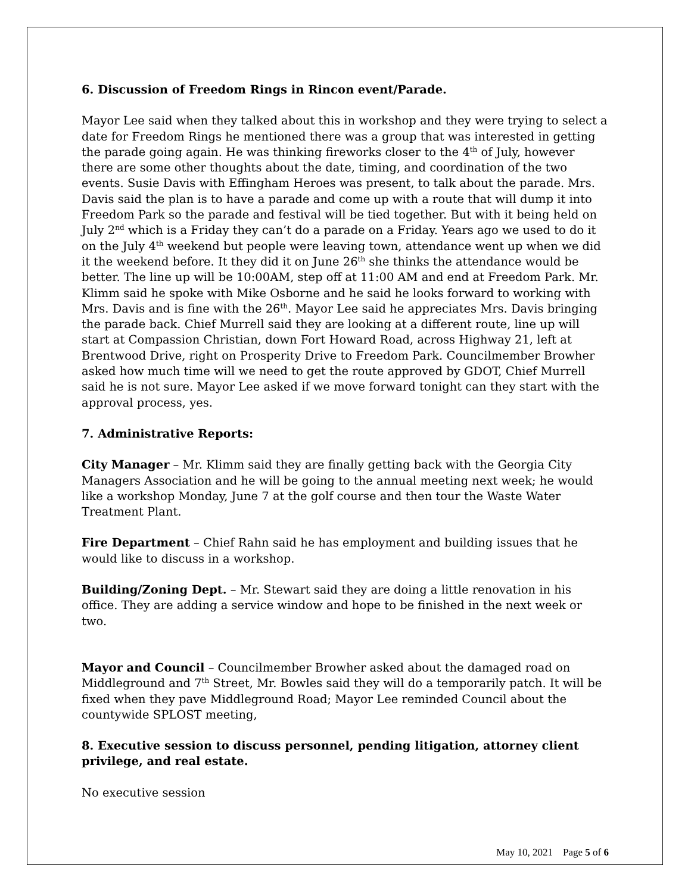6. Discussion of Freedom Rings in Rincon event/Parade.
Mayor Lee said when they talked about this in workshop and they were trying to select a date for Freedom Rings he mentioned there was a group that was interested in getting the parade going again. He was thinking fireworks closer to the 4<sup>th</sup> of July, however there are some other thoughts about the date, timing, and coordination of the two events. Susie Davis with Effingham Heroes was present, to talk about the parade. Mrs. Davis said the plan is to have a parade and come up with a route that will dump it into Freedom Park so the parade and festival will be tied together. But with it being held on July 2<sup>nd</sup> which is a Friday they can’t do a parade on a Friday. Years ago we used to do it on the July 4<sup>th</sup> weekend but people were leaving town, attendance went up when we did it the weekend before. It they did it on June 26<sup>th</sup> she thinks the attendance would be better. The line up will be 10:00AM, step off at 11:00 AM and end at Freedom Park. Mr. Klimm said he spoke with Mike Osborne and he said he looks forward to working with Mrs. Davis and is fine with the 26<sup>th</sup>. Mayor Lee said he appreciates Mrs. Davis bringing the parade back. Chief Murrell said they are looking at a different route, line up will start at Compassion Christian, down Fort Howard Road, across Highway 21, left at Brentwood Drive, right on Prosperity Drive to Freedom Park. Councilmember Browher asked how much time will we need to get the route approved by GDOT, Chief Murrell said he is not sure. Mayor Lee asked if we move forward tonight can they start with the approval process, yes.
7. Administrative Reports:
City Manager – Mr. Klimm said they are finally getting back with the Georgia City Managers Association and he will be going to the annual meeting next week; he would like a workshop Monday, June 7 at the golf course and then tour the Waste Water Treatment Plant.
Fire Department – Chief Rahn said he has employment and building issues that he would like to discuss in a workshop.
Building/Zoning Dept. – Mr. Stewart said they are doing a little renovation in his office. They are adding a service window and hope to be finished in the next week or two.
Mayor and Council – Councilmember Browher asked about the damaged road on Middleground and 7<sup>th</sup> Street, Mr. Bowles said they will do a temporarily patch. It will be fixed when they pave Middleground Road; Mayor Lee reminded Council about the countywide SPLOST meeting,
8. Executive session to discuss personnel, pending litigation, attorney client privilege, and real estate.
No executive session
May 10, 2021 Page 5 of 6